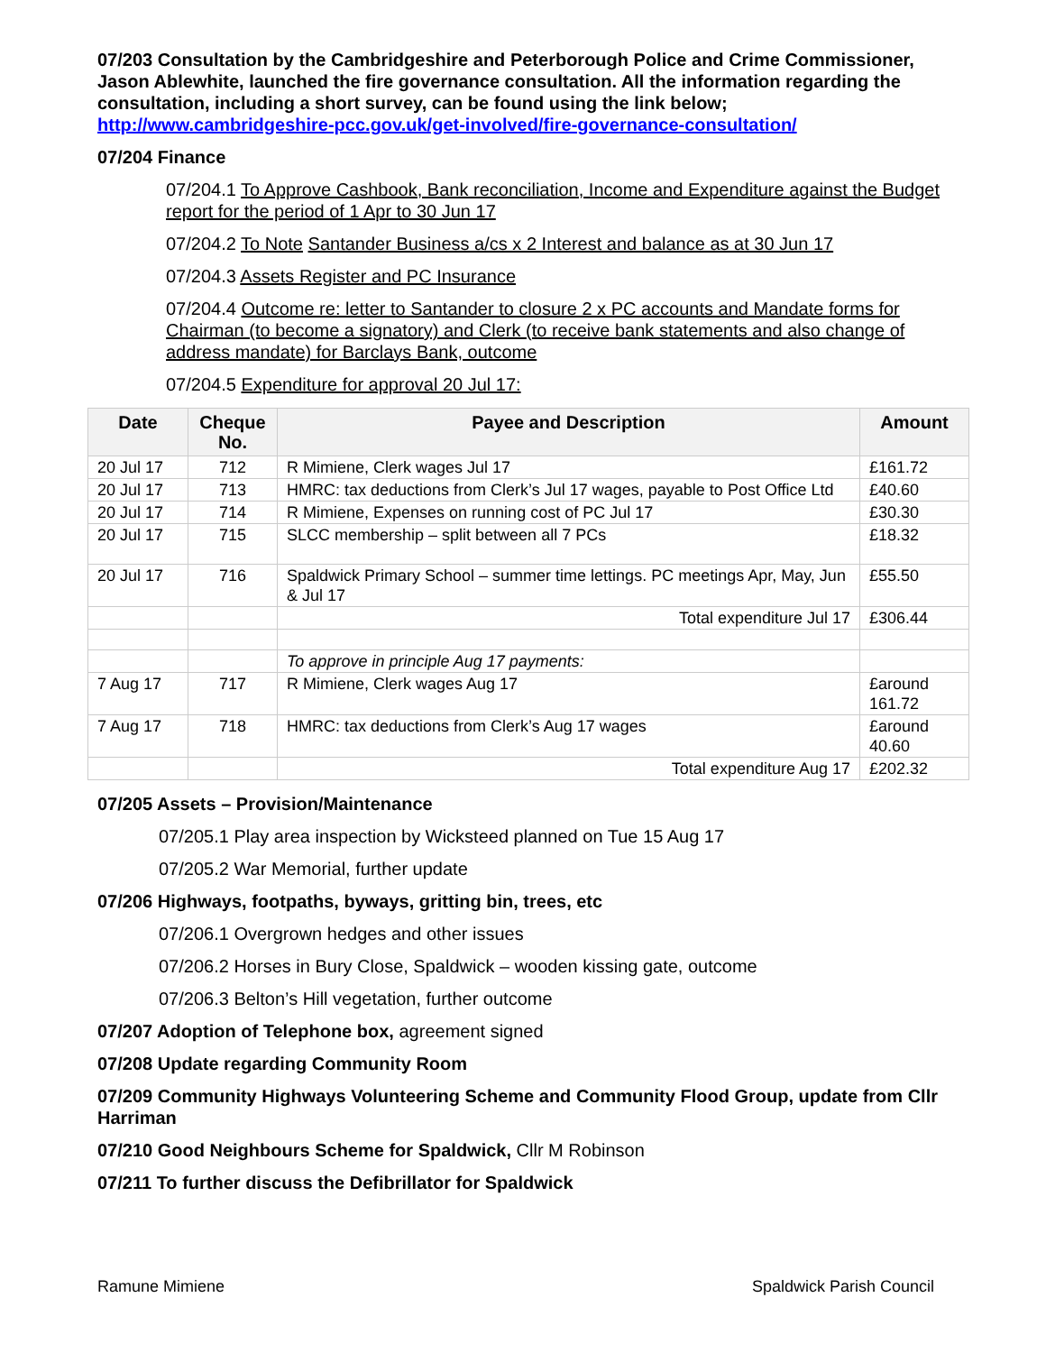07/203 Consultation by the Cambridgeshire and Peterborough Police and Crime Commissioner, Jason Ablewhite, launched the fire governance consultation. All the information regarding the consultation, including a short survey, can be found using the link below;
http://www.cambridgeshire-pcc.gov.uk/get-involved/fire-governance-consultation/
07/204 Finance
07/204.1 To Approve Cashbook, Bank reconciliation, Income and Expenditure against the Budget report for the period of 1 Apr to 30 Jun 17
07/204.2 To Note Santander Business a/cs x 2 Interest and balance as at 30 Jun 17
07/204.3 Assets Register and PC Insurance
07/204.4 Outcome re: letter to Santander to closure 2 x PC accounts and Mandate forms for Chairman (to become a signatory) and Clerk (to receive bank statements and also change of address mandate) for Barclays Bank, outcome
07/204.5 Expenditure for approval 20 Jul 17:
| Date | Cheque No. | Payee and Description | Amount |
| --- | --- | --- | --- |
| 20 Jul 17 | 712 | R Mimiene, Clerk wages Jul 17 | £161.72 |
| 20 Jul 17 | 713 | HMRC: tax deductions from Clerk’s Jul 17 wages, payable to Post Office Ltd | £40.60 |
| 20 Jul 17 | 714 | R Mimiene, Expenses on running cost of PC Jul 17 | £30.30 |
| 20 Jul 17 | 715 | SLCC membership – split between all 7 PCs | £18.32 |
| 20 Jul 17 | 716 | Spaldwick Primary School – summer time lettings. PC meetings Apr, May, Jun & Jul 17 | £55.50 |
| | | Total expenditure Jul 17 | £306.44 |
| | | To approve in principle Aug 17 payments: | |
| 7 Aug 17 | 717 | R Mimiene, Clerk wages Aug 17 | £around 161.72 |
| 7 Aug 17 | 718 | HMRC: tax deductions from Clerk’s Aug 17 wages | £around 40.60 |
| | | Total expenditure Aug 17 | £202.32 |
07/205 Assets – Provision/Maintenance
07/205.1 Play area inspection by Wicksteed planned on Tue 15 Aug 17
07/205.2 War Memorial, further update
07/206 Highways, footpaths, byways, gritting bin, trees, etc
07/206.1 Overgrown hedges and other issues
07/206.2 Horses in Bury Close, Spaldwick – wooden kissing gate, outcome
07/206.3 Belton’s Hill vegetation, further outcome
07/207 Adoption of Telephone box, agreement signed
07/208 Update regarding Community Room
07/209 Community Highways Volunteering Scheme and Community Flood Group, update from Cllr Harriman
07/210 Good Neighbours Scheme for Spaldwick, Cllr M Robinson
07/211 To further discuss the Defibrillator for Spaldwick
Ramune Mimiene Spaldwick Parish Council